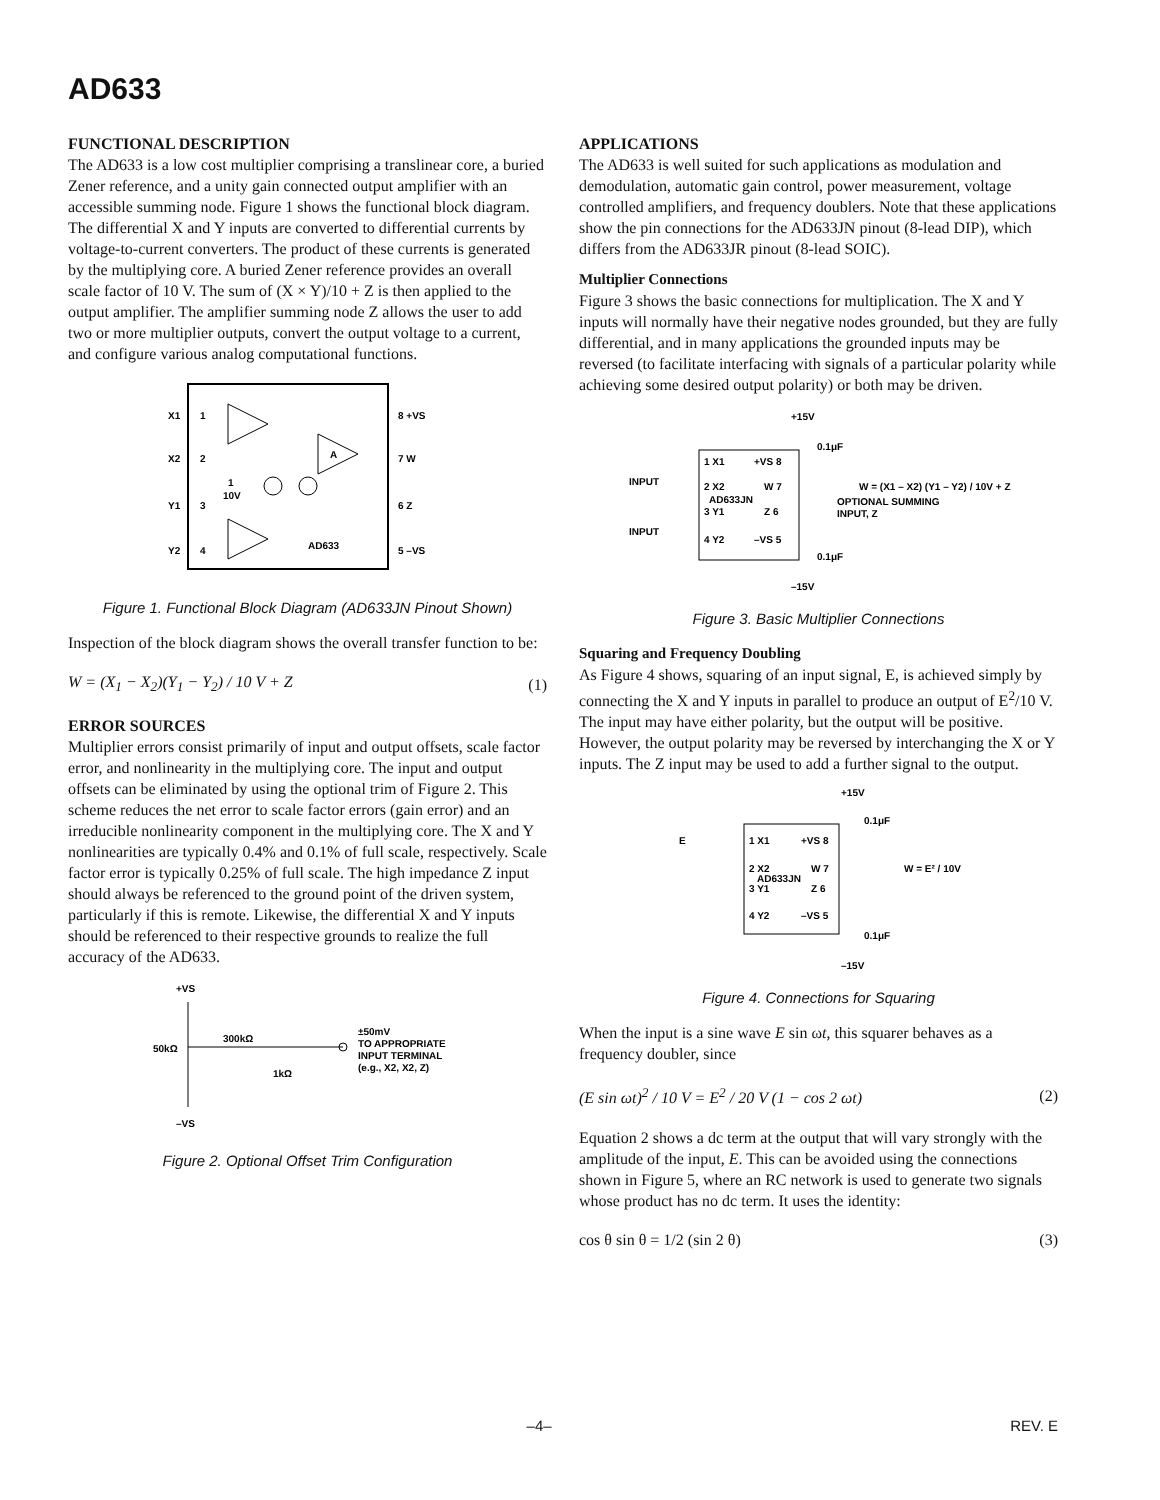AD633
FUNCTIONAL DESCRIPTION
The AD633 is a low cost multiplier comprising a translinear core, a buried Zener reference, and a unity gain connected output amplifier with an accessible summing node. Figure 1 shows the functional block diagram. The differential X and Y inputs are converted to differential currents by voltage-to-current converters. The product of these currents is generated by the multiplying core. A buried Zener reference provides an overall scale factor of 10 V. The sum of (X × Y)/10 + Z is then applied to the output amplifier. The amplifier summing node Z allows the user to add two or more multiplier outputs, convert the output voltage to a current, and configure various analog computational functions.
X1
1
X2
2
Y1
3
Y2
4
8 +VS
7 W
6 Z
5 –VS
A
1
10V
AD633
Figure 1. Functional Block Diagram (AD633JN Pinout Shown)
Inspection of the block diagram shows the overall transfer function to be:
W = (X<sub>1</sub> − X<sub>2</sub>)(Y<sub>1</sub> − Y<sub>2</sub>) / 10 V + Z (1)
ERROR SOURCES
Multiplier errors consist primarily of input and output offsets, scale factor error, and nonlinearity in the multiplying core. The input and output offsets can be eliminated by using the optional trim of Figure 2. This scheme reduces the net error to scale factor errors (gain error) and an irreducible nonlinearity component in the multiplying core. The X and Y nonlinearities are typically 0.4% and 0.1% of full scale, respectively. Scale factor error is typically 0.25% of full scale. The high impedance Z input should always be referenced to the ground point of the driven system, particularly if this is remote. Likewise, the differential X and Y inputs should be referenced to their respective grounds to realize the full accuracy of the AD633.
+VS
50kΩ
300kΩ
1kΩ
±50mV
TO APPROPRIATE
INPUT TERMINAL
(e.g., X2, X2, Z)
–VS
Figure 2. Optional Offset Trim Configuration
APPLICATIONS
The AD633 is well suited for such applications as modulation and demodulation, automatic gain control, power measurement, voltage controlled amplifiers, and frequency doublers. Note that these applications show the pin connections for the AD633JN pinout (8-lead DIP), which differs from the AD633JR pinout (8-lead SOIC).
Multiplier Connections
Figure 3 shows the basic connections for multiplication. The X and Y inputs will normally have their negative nodes grounded, but they are fully differential, and in many applications the grounded inputs may be reversed (to facilitate interfacing with signals of a particular polarity while achieving some desired output polarity) or both may be driven.
+15V
0.1μF
1 X1
2 X2
3 Y1
4 Y2
+VS 8
W 7
Z 6
–VS 5
AD633JN
INPUT
INPUT
W = (X1 – X2) (Y1 – Y2) / 10V + Z
OPTIONAL SUMMING
INPUT, Z
0.1μF
–15V
Figure 3. Basic Multiplier Connections
Squaring and Frequency Doubling
As Figure 4 shows, squaring of an input signal, E, is achieved simply by connecting the X and Y inputs in parallel to produce an output of E<sup>2</sup>/10 V. The input may have either polarity, but the output will be positive. However, the output polarity may be reversed by interchanging the X or Y inputs. The Z input may be used to add a further signal to the output.
+15V
0.1μF
E
1 X1
2 X2
3 Y1
4 Y2
+VS 8
W 7
Z 6
–VS 5
AD633JN
W = E² / 10V
0.1μF
–15V
Figure 4. Connections for Squaring
When the input is a sine wave E sin ωt, this squarer behaves as a frequency doubler, since
(E sin ωt)<sup>2</sup> / 10 V = E<sup>2</sup> / 20 V (1 − cos 2 ωt) (2)
Equation 2 shows a dc term at the output that will vary strongly with the amplitude of the input, E. This can be avoided using the connections shown in Figure 5, where an RC network is used to generate two signals whose product has no dc term. It uses the identity:
cos θ sin θ = 1/2 (sin 2 θ) (3)
–4– REV. E